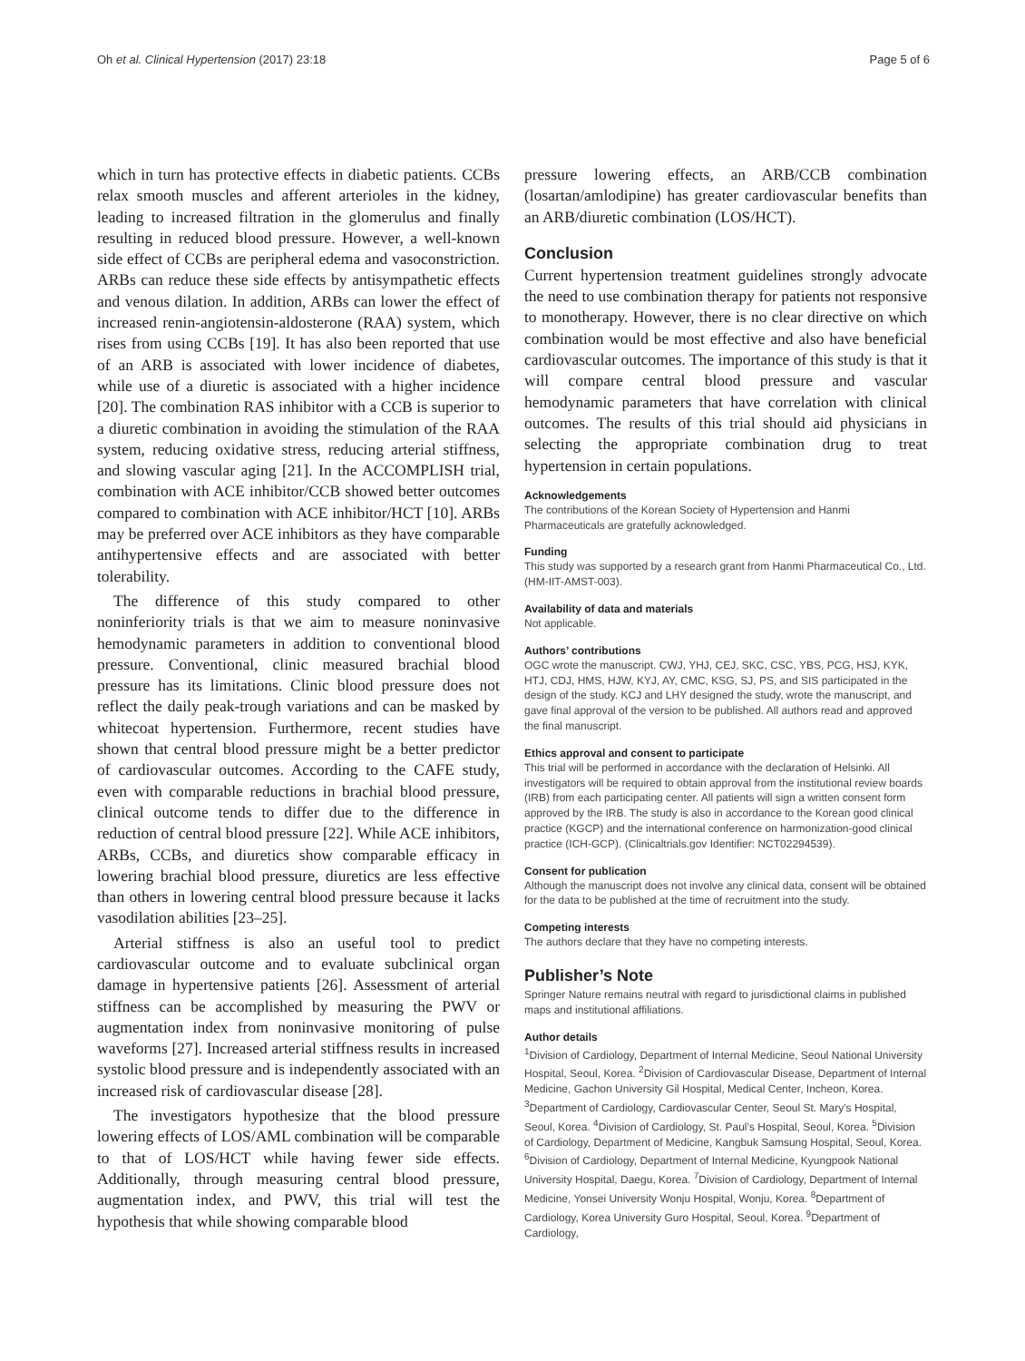Oh et al. Clinical Hypertension (2017) 23:18 Page 5 of 6
which in turn has protective effects in diabetic patients. CCBs relax smooth muscles and afferent arterioles in the kidney, leading to increased filtration in the glomerulus and finally resulting in reduced blood pressure. However, a well-known side effect of CCBs are peripheral edema and vasoconstriction. ARBs can reduce these side effects by antisympathetic effects and venous dilation. In addition, ARBs can lower the effect of increased renin-angiotensin-aldosterone (RAA) system, which rises from using CCBs [19]. It has also been reported that use of an ARB is associated with lower incidence of diabetes, while use of a diuretic is associated with a higher incidence [20]. The combination RAS inhibitor with a CCB is superior to a diuretic combination in avoiding the stimulation of the RAA system, reducing oxidative stress, reducing arterial stiffness, and slowing vascular aging [21]. In the ACCOMPLISH trial, combination with ACE inhibitor/CCB showed better outcomes compared to combination with ACE inhibitor/HCT [10]. ARBs may be preferred over ACE inhibitors as they have comparable antihypertensive effects and are associated with better tolerability.
The difference of this study compared to other noninferiority trials is that we aim to measure noninvasive hemodynamic parameters in addition to conventional blood pressure. Conventional, clinic measured brachial blood pressure has its limitations. Clinic blood pressure does not reflect the daily peak-trough variations and can be masked by whitecoat hypertension. Furthermore, recent studies have shown that central blood pressure might be a better predictor of cardiovascular outcomes. According to the CAFE study, even with comparable reductions in brachial blood pressure, clinical outcome tends to differ due to the difference in reduction of central blood pressure [22]. While ACE inhibitors, ARBs, CCBs, and diuretics show comparable efficacy in lowering brachial blood pressure, diuretics are less effective than others in lowering central blood pressure because it lacks vasodilation abilities [23–25].
Arterial stiffness is also an useful tool to predict cardiovascular outcome and to evaluate subclinical organ damage in hypertensive patients [26]. Assessment of arterial stiffness can be accomplished by measuring the PWV or augmentation index from noninvasive monitoring of pulse waveforms [27]. Increased arterial stiffness results in increased systolic blood pressure and is independently associated with an increased risk of cardiovascular disease [28].
The investigators hypothesize that the blood pressure lowering effects of LOS/AML combination will be comparable to that of LOS/HCT while having fewer side effects. Additionally, through measuring central blood pressure, augmentation index, and PWV, this trial will test the hypothesis that while showing comparable blood
pressure lowering effects, an ARB/CCB combination (losartan/amlodipine) has greater cardiovascular benefits than an ARB/diuretic combination (LOS/HCT).
Conclusion
Current hypertension treatment guidelines strongly advocate the need to use combination therapy for patients not responsive to monotherapy. However, there is no clear directive on which combination would be most effective and also have beneficial cardiovascular outcomes. The importance of this study is that it will compare central blood pressure and vascular hemodynamic parameters that have correlation with clinical outcomes. The results of this trial should aid physicians in selecting the appropriate combination drug to treat hypertension in certain populations.
Acknowledgements
The contributions of the Korean Society of Hypertension and Hanmi Pharmaceuticals are gratefully acknowledged.
Funding
This study was supported by a research grant from Hanmi Pharmaceutical Co., Ltd. (HM-IIT-AMST-003).
Availability of data and materials
Not applicable.
Authors’ contributions
OGC wrote the manuscript. CWJ, YHJ, CEJ, SKC, CSC, YBS, PCG, HSJ, KYK, HTJ, CDJ, HMS, HJW, KYJ, AY, CMC, KSG, SJ, PS, and SIS participated in the design of the study. KCJ and LHY designed the study, wrote the manuscript, and gave final approval of the version to be published. All authors read and approved the final manuscript.
Ethics approval and consent to participate
This trial will be performed in accordance with the declaration of Helsinki. All investigators will be required to obtain approval from the institutional review boards (IRB) from each participating center. All patients will sign a written consent form approved by the IRB. The study is also in accordance to the Korean good clinical practice (KGCP) and the international conference on harmonization-good clinical practice (ICH-GCP). (Clinicaltrials.gov Identifier: NCT02294539).
Consent for publication
Although the manuscript does not involve any clinical data, consent will be obtained for the data to be published at the time of recruitment into the study.
Competing interests
The authors declare that they have no competing interests.
Publisher’s Note
Springer Nature remains neutral with regard to jurisdictional claims in published maps and institutional affiliations.
Author details
<sup>1</sup> Division of Cardiology, Department of Internal Medicine, Seoul National University Hospital, Seoul, Korea. <sup>2</sup>Division of Cardiovascular Disease, Department of Internal Medicine, Gachon University Gil Hospital, Medical Center, Incheon, Korea. <sup>3</sup>Department of Cardiology, Cardiovascular Center, Seoul St. Mary’s Hospital, Seoul, Korea. <sup>4</sup>Division of Cardiology, St. Paul’s Hospital, Seoul, Korea. <sup>5</sup>Division of Cardiology, Department of Medicine, Kangbuk Samsung Hospital, Seoul, Korea. <sup>6</sup>Division of Cardiology, Department of Internal Medicine, Kyungpook National University Hospital, Daegu, Korea. <sup>7</sup>Division of Cardiology, Department of Internal Medicine, Yonsei University Wonju Hospital, Wonju, Korea. <sup>8</sup>Department of Cardiology, Korea University Guro Hospital, Seoul, Korea. <sup>9</sup>Department of Cardiology,